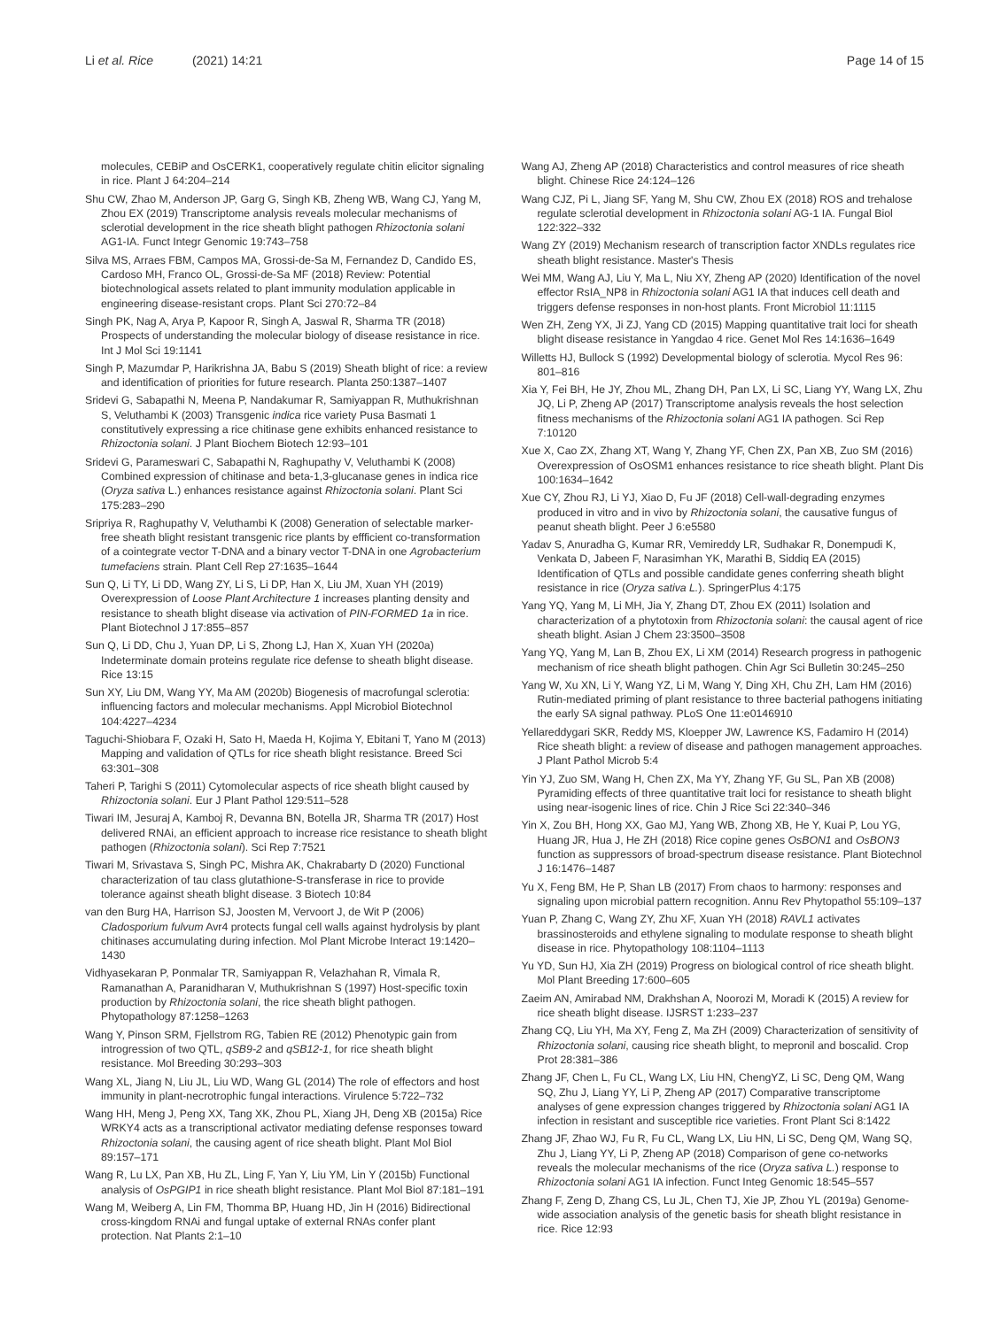Li et al. Rice (2021) 14:21 Page 14 of 15
molecules, CEBiP and OsCERK1, cooperatively regulate chitin elicitor signaling in rice. Plant J 64:204–214
Shu CW, Zhao M, Anderson JP, Garg G, Singh KB, Zheng WB, Wang CJ, Yang M, Zhou EX (2019) Transcriptome analysis reveals molecular mechanisms of sclerotial development in the rice sheath blight pathogen Rhizoctonia solani AG1-IA. Funct Integr Genomic 19:743–758
Silva MS, Arraes FBM, Campos MA, Grossi-de-Sa M, Fernandez D, Candido ES, Cardoso MH, Franco OL, Grossi-de-Sa MF (2018) Review: Potential biotechnological assets related to plant immunity modulation applicable in engineering disease-resistant crops. Plant Sci 270:72–84
Singh PK, Nag A, Arya P, Kapoor R, Singh A, Jaswal R, Sharma TR (2018) Prospects of understanding the molecular biology of disease resistance in rice. Int J Mol Sci 19:1141
Singh P, Mazumdar P, Harikrishna JA, Babu S (2019) Sheath blight of rice: a review and identification of priorities for future research. Planta 250:1387–1407
Sridevi G, Sabapathi N, Meena P, Nandakumar R, Samiyappan R, Muthukrishnan S, Veluthambi K (2003) Transgenic indica rice variety Pusa Basmati 1 constitutively expressing a rice chitinase gene exhibits enhanced resistance to Rhizoctonia solani. J Plant Biochem Biotech 12:93–101
Sridevi G, Parameswari C, Sabapathi N, Raghupathy V, Veluthambi K (2008) Combined expression of chitinase and beta-1,3-glucanase genes in indica rice (Oryza sativa L.) enhances resistance against Rhizoctonia solani. Plant Sci 175:283–290
Sripriya R, Raghupathy V, Veluthambi K (2008) Generation of selectable marker-free sheath blight resistant transgenic rice plants by effficient co-transformation of a cointegrate vector T-DNA and a binary vector T-DNA in one Agrobacterium tumefaciens strain. Plant Cell Rep 27:1635–1644
Sun Q, Li TY, Li DD, Wang ZY, Li S, Li DP, Han X, Liu JM, Xuan YH (2019) Overexpression of Loose Plant Architecture 1 increases planting density and resistance to sheath blight disease via activation of PIN-FORMED 1a in rice. Plant Biotechnol J 17:855–857
Sun Q, Li DD, Chu J, Yuan DP, Li S, Zhong LJ, Han X, Xuan YH (2020a) Indeterminate domain proteins regulate rice defense to sheath blight disease. Rice 13:15
Sun XY, Liu DM, Wang YY, Ma AM (2020b) Biogenesis of macrofungal sclerotia: influencing factors and molecular mechanisms. Appl Microbiol Biotechnol 104:4227–4234
Taguchi-Shiobara F, Ozaki H, Sato H, Maeda H, Kojima Y, Ebitani T, Yano M (2013) Mapping and validation of QTLs for rice sheath blight resistance. Breed Sci 63:301–308
Taheri P, Tarighi S (2011) Cytomolecular aspects of rice sheath blight caused by Rhizoctonia solani. Eur J Plant Pathol 129:511–528
Tiwari IM, Jesuraj A, Kamboj R, Devanna BN, Botella JR, Sharma TR (2017) Host delivered RNAi, an efficient approach to increase rice resistance to sheath blight pathogen (Rhizoctonia solani). Sci Rep 7:7521
Tiwari M, Srivastava S, Singh PC, Mishra AK, Chakrabarty D (2020) Functional characterization of tau class glutathione-S-transferase in rice to provide tolerance against sheath blight disease. 3 Biotech 10:84
van den Burg HA, Harrison SJ, Joosten M, Vervoort J, de Wit P (2006) Cladosporium fulvum Avr4 protects fungal cell walls against hydrolysis by plant chitinases accumulating during infection. Mol Plant Microbe Interact 19:1420–1430
Vidhyasekaran P, Ponmalar TR, Samiyappan R, Velazhahan R, Vimala R, Ramanathan A, Paranidharan V, Muthukrishnan S (1997) Host-specific toxin production by Rhizoctonia solani, the rice sheath blight pathogen. Phytopathology 87:1258–1263
Wang Y, Pinson SRM, Fjellstrom RG, Tabien RE (2012) Phenotypic gain from introgression of two QTL, qSB9-2 and qSB12-1, for rice sheath blight resistance. Mol Breeding 30:293–303
Wang XL, Jiang N, Liu JL, Liu WD, Wang GL (2014) The role of effectors and host immunity in plant-necrotrophic fungal interactions. Virulence 5:722–732
Wang HH, Meng J, Peng XX, Tang XK, Zhou PL, Xiang JH, Deng XB (2015a) Rice WRKY4 acts as a transcriptional activator mediating defense responses toward Rhizoctonia solani, the causing agent of rice sheath blight. Plant Mol Biol 89:157–171
Wang R, Lu LX, Pan XB, Hu ZL, Ling F, Yan Y, Liu YM, Lin Y (2015b) Functional analysis of OsPGIP1 in rice sheath blight resistance. Plant Mol Biol 87:181–191
Wang M, Weiberg A, Lin FM, Thomma BP, Huang HD, Jin H (2016) Bidirectional cross-kingdom RNAi and fungal uptake of external RNAs confer plant protection. Nat Plants 2:1–10
Wang AJ, Zheng AP (2018) Characteristics and control measures of rice sheath blight. Chinese Rice 24:124–126
Wang CJZ, Pi L, Jiang SF, Yang M, Shu CW, Zhou EX (2018) ROS and trehalose regulate sclerotial development in Rhizoctonia solani AG-1 IA. Fungal Biol 122:322–332
Wang ZY (2019) Mechanism research of transcription factor XNDLs regulates rice sheath blight resistance. Master's Thesis
Wei MM, Wang AJ, Liu Y, Ma L, Niu XY, Zheng AP (2020) Identification of the novel effector RsIA_NP8 in Rhizoctonia solani AG1 IA that induces cell death and triggers defense responses in non-host plants. Front Microbiol 11:1115
Wen ZH, Zeng YX, Ji ZJ, Yang CD (2015) Mapping quantitative trait loci for sheath blight disease resistance in Yangdao 4 rice. Genet Mol Res 14:1636–1649
Willetts HJ, Bullock S (1992) Developmental biology of sclerotia. Mycol Res 96: 801–816
Xia Y, Fei BH, He JY, Zhou ML, Zhang DH, Pan LX, Li SC, Liang YY, Wang LX, Zhu JQ, Li P, Zheng AP (2017) Transcriptome analysis reveals the host selection fitness mechanisms of the Rhizoctonia solani AG1 IA pathogen. Sci Rep 7:10120
Xue X, Cao ZX, Zhang XT, Wang Y, Zhang YF, Chen ZX, Pan XB, Zuo SM (2016) Overexpression of OsOSM1 enhances resistance to rice sheath blight. Plant Dis 100:1634–1642
Xue CY, Zhou RJ, Li YJ, Xiao D, Fu JF (2018) Cell-wall-degrading enzymes produced in vitro and in vivo by Rhizoctonia solani, the causative fungus of peanut sheath blight. Peer J 6:e5580
Yadav S, Anuradha G, Kumar RR, Vemireddy LR, Sudhakar R, Donempudi K, Venkata D, Jabeen F, Narasimhan YK, Marathi B, Siddiq EA (2015) Identification of QTLs and possible candidate genes conferring sheath blight resistance in rice (Oryza sativa L.). SpringerPlus 4:175
Yang YQ, Yang M, Li MH, Jia Y, Zhang DT, Zhou EX (2011) Isolation and characterization of a phytotoxin from Rhizoctonia solani: the causal agent of rice sheath blight. Asian J Chem 23:3500–3508
Yang YQ, Yang M, Lan B, Zhou EX, Li XM (2014) Research progress in pathogenic mechanism of rice sheath blight pathogen. Chin Agr Sci Bulletin 30:245–250
Yang W, Xu XN, Li Y, Wang YZ, Li M, Wang Y, Ding XH, Chu ZH, Lam HM (2016) Rutin-mediated priming of plant resistance to three bacterial pathogens initiating the early SA signal pathway. PLoS One 11:e0146910
Yellareddygari SKR, Reddy MS, Kloepper JW, Lawrence KS, Fadamiro H (2014) Rice sheath blight: a review of disease and pathogen management approaches. J Plant Pathol Microb 5:4
Yin YJ, Zuo SM, Wang H, Chen ZX, Ma YY, Zhang YF, Gu SL, Pan XB (2008) Pyramiding effects of three quantitative trait loci for resistance to sheath blight using near-isogenic lines of rice. Chin J Rice Sci 22:340–346
Yin X, Zou BH, Hong XX, Gao MJ, Yang WB, Zhong XB, He Y, Kuai P, Lou YG, Huang JR, Hua J, He ZH (2018) Rice copine genes OsBON1 and OsBON3 function as suppressors of broad-spectrum disease resistance. Plant Biotechnol J 16:1476–1487
Yu X, Feng BM, He P, Shan LB (2017) From chaos to harmony: responses and signaling upon microbial pattern recognition. Annu Rev Phytopathol 55:109–137
Yuan P, Zhang C, Wang ZY, Zhu XF, Xuan YH (2018) RAVL1 activates brassinosteroids and ethylene signaling to modulate response to sheath blight disease in rice. Phytopathology 108:1104–1113
Yu YD, Sun HJ, Xia ZH (2019) Progress on biological control of rice sheath blight. Mol Plant Breeding 17:600–605
Zaeim AN, Amirabad NM, Drakhshan A, Noorozi M, Moradi K (2015) A review for rice sheath blight disease. IJSRST 1:233–237
Zhang CQ, Liu YH, Ma XY, Feng Z, Ma ZH (2009) Characterization of sensitivity of Rhizoctonia solani, causing rice sheath blight, to mepronil and boscalid. Crop Prot 28:381–386
Zhang JF, Chen L, Fu CL, Wang LX, Liu HN, ChengYZ, Li SC, Deng QM, Wang SQ, Zhu J, Liang YY, Li P, Zheng AP (2017) Comparative transcriptome analyses of gene expression changes triggered by Rhizoctonia solani AG1 IA infection in resistant and susceptible rice varieties. Front Plant Sci 8:1422
Zhang JF, Zhao WJ, Fu R, Fu CL, Wang LX, Liu HN, Li SC, Deng QM, Wang SQ, Zhu J, Liang YY, Li P, Zheng AP (2018) Comparison of gene co-networks reveals the molecular mechanisms of the rice (Oryza sativa L.) response to Rhizoctonia solani AG1 IA infection. Funct Integ Genomic 18:545–557
Zhang F, Zeng D, Zhang CS, Lu JL, Chen TJ, Xie JP, Zhou YL (2019a) Genome-wide association analysis of the genetic basis for sheath blight resistance in rice. Rice 12:93